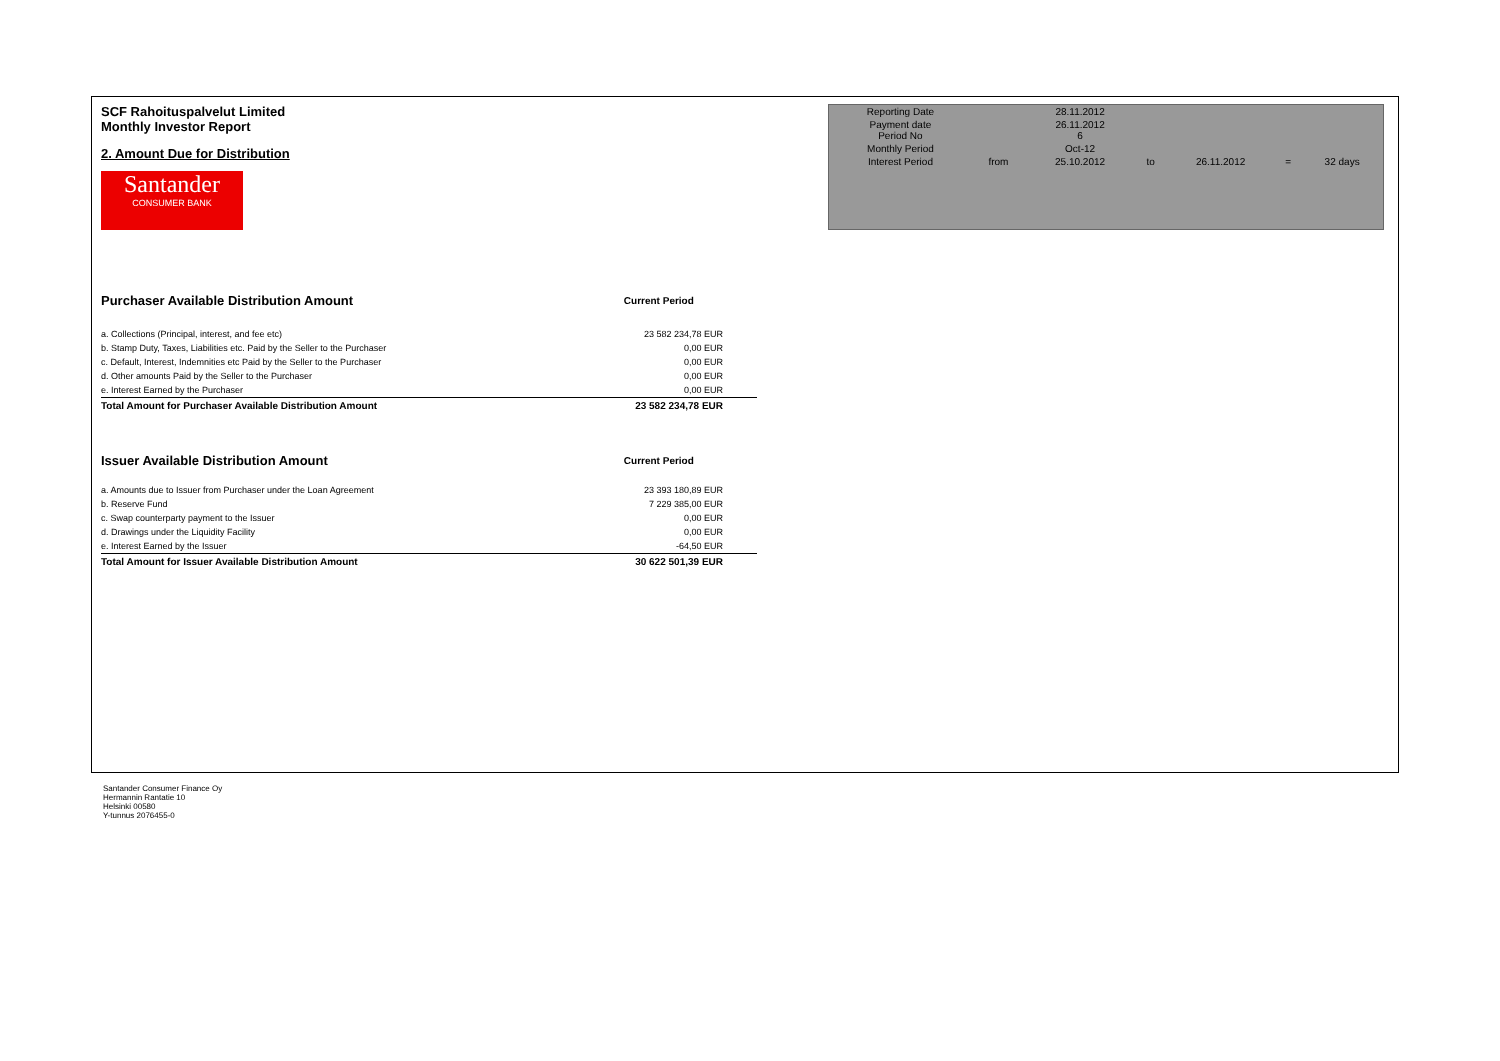SCF Rahoituspalvelut Limited
Monthly Investor Report
2. Amount Due for Distribution
Santander
CONSUMER BANK
| Reporting Date | | 28.11.2012 | | | | |
| Payment date Period No | | 26.11.2012 6 | | | | |
| Monthly Period | | Oct-12 | | | | |
| Interest Period | from | 25.10.2012 | to | 26.11.2012 | = | 32 days |
| Purchaser Available Distribution Amount | Current Period |
| a. Collections (Principal, interest, and fee etc) | 23 582 234,78 EUR |
| b. Stamp Duty, Taxes, Liabilities etc. Paid by the Seller to the Purchaser | 0,00 EUR |
| c. Default, Interest, Indemnities etc Paid by the Seller to the Purchaser | 0,00 EUR |
| d. Other amounts Paid by the Seller to the Purchaser | 0,00 EUR |
| e. Interest Earned by the Purchaser | 0,00 EUR |
| Total Amount for Purchaser Available Distribution Amount | 23 582 234,78 EUR |
| Issuer Available Distribution Amount | Current Period |
| a. Amounts due to Issuer from Purchaser under the Loan Agreement | 23 393 180,89 EUR |
| b. Reserve Fund | 7 229 385,00 EUR |
| c. Swap counterparty payment to the Issuer | 0,00 EUR |
| d. Drawings under the Liquidity Facility | 0,00 EUR |
| e. Interest Earned by the Issuer | -64,50 EUR |
| Total Amount for Issuer Available Distribution Amount | 30 622 501,39 EUR |
Santander Consumer Finance Oy
Hermannin Rantatie 10
Helsinki 00580
Y-tunnus 2076455-0